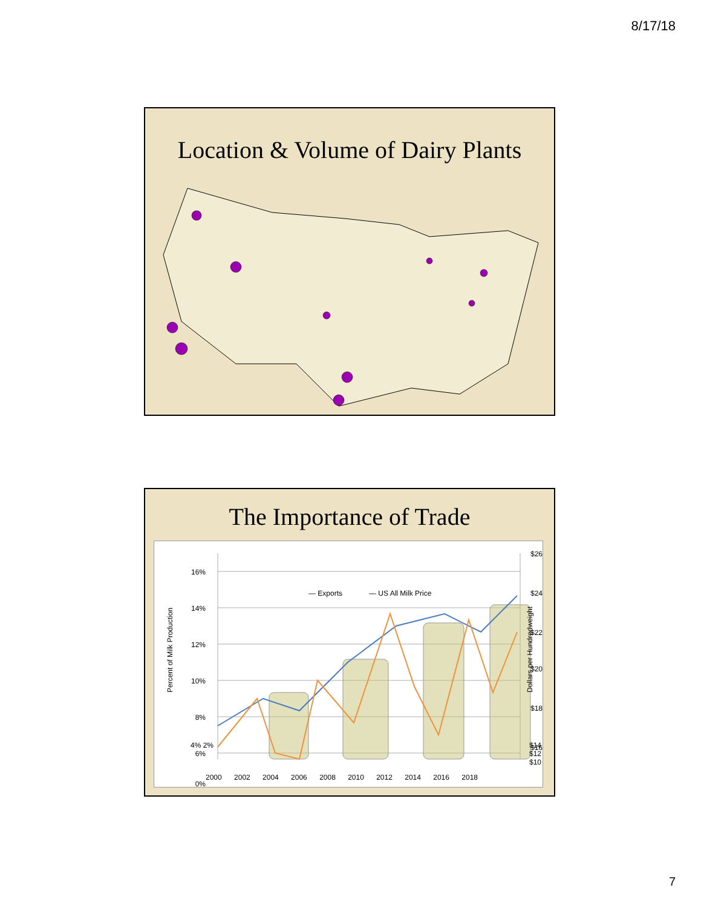8/17/18
Location & Volume of Dairy Plants
The Importance of Trade
— Exports
— US All Milk Price
16%
14%
12%
10%
8%
6%
0%
$26
$24
$22
$20
$18
$16
Percent of Milk Production
Dollars per Hundredweight
2000 2002 2004 2006 2008 2010 2012 2014 2016 2018
$14 $12 $10
4% 2%
7